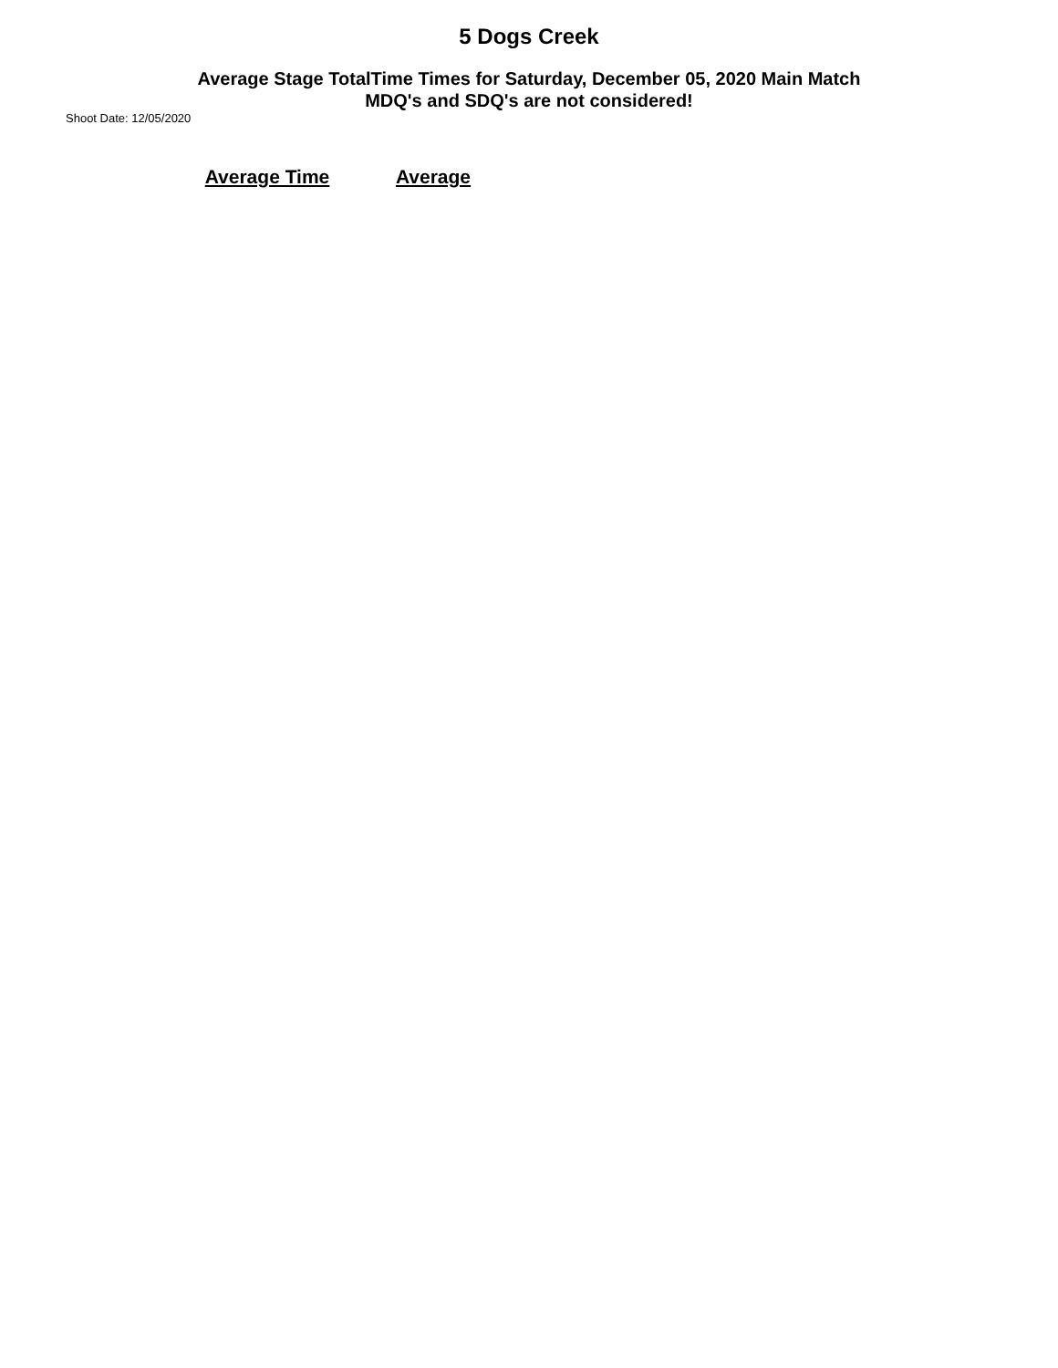5 Dogs Creek
Average Stage TotalTime Times for Saturday, December 05, 2020 Main Match
MDQ's and SDQ's are not considered!
Shoot Date: 12/05/2020
| | Average Time | Average |
| --- | --- | --- |